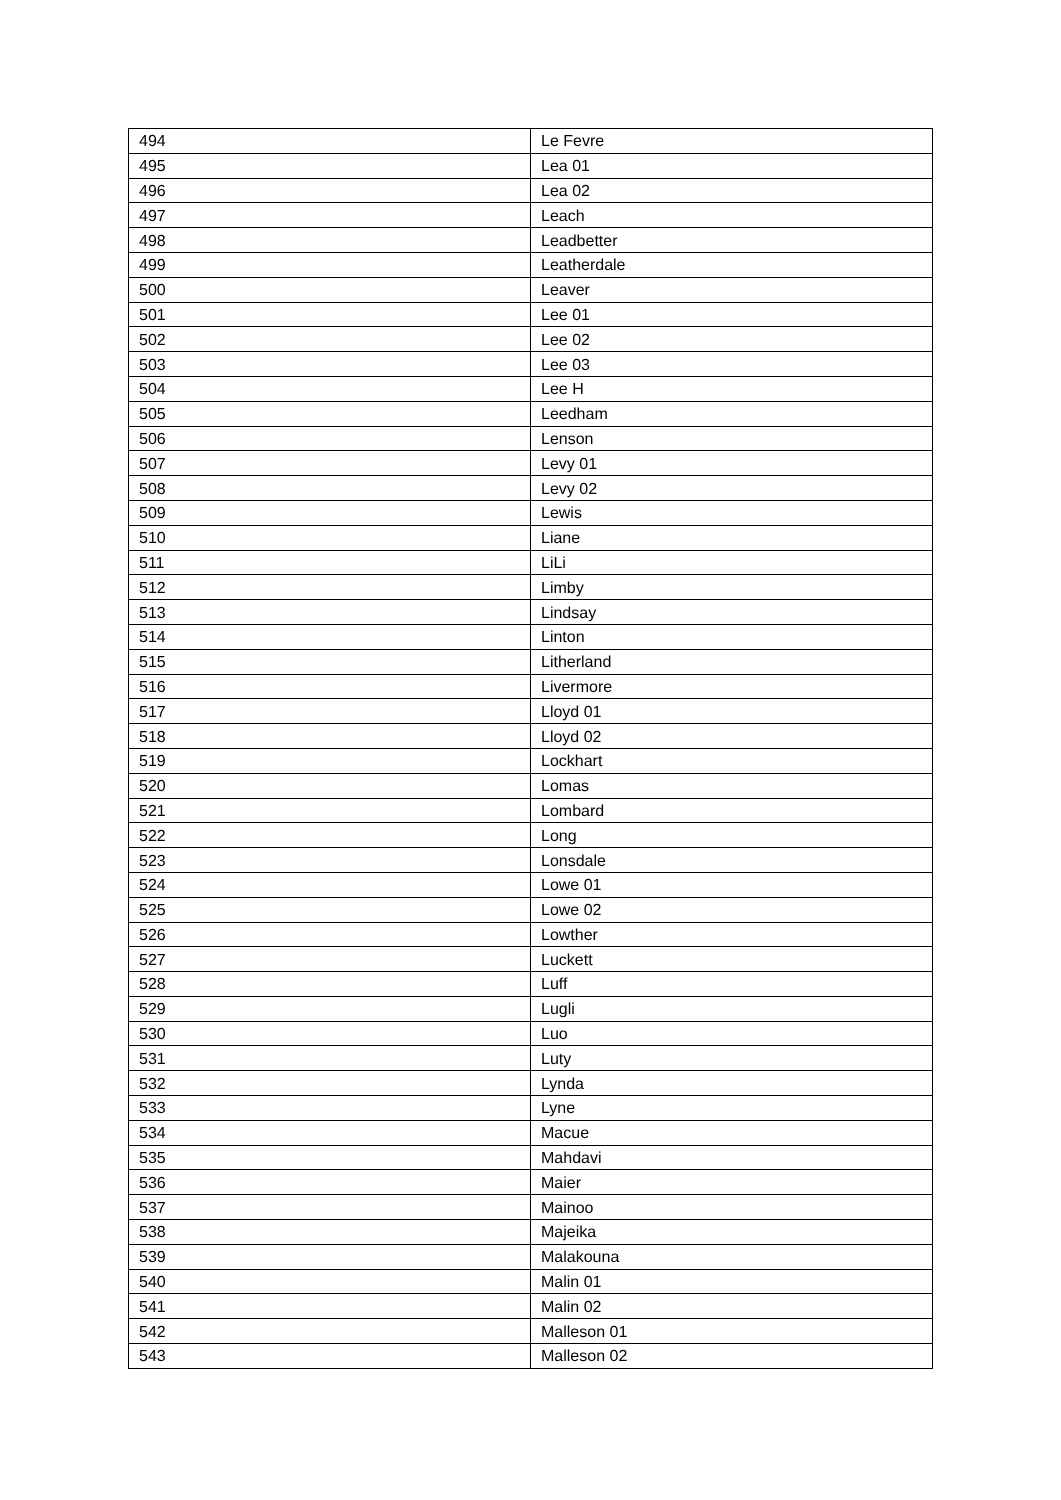| 494 | Le Fevre |
| 495 | Lea 01 |
| 496 | Lea 02 |
| 497 | Leach |
| 498 | Leadbetter |
| 499 | Leatherdale |
| 500 | Leaver |
| 501 | Lee 01 |
| 502 | Lee 02 |
| 503 | Lee 03 |
| 504 | Lee H |
| 505 | Leedham |
| 506 | Lenson |
| 507 | Levy 01 |
| 508 | Levy 02 |
| 509 | Lewis |
| 510 | Liane |
| 511 | LiLi |
| 512 | Limby |
| 513 | Lindsay |
| 514 | Linton |
| 515 | Litherland |
| 516 | Livermore |
| 517 | Lloyd 01 |
| 518 | Lloyd 02 |
| 519 | Lockhart |
| 520 | Lomas |
| 521 | Lombard |
| 522 | Long |
| 523 | Lonsdale |
| 524 | Lowe 01 |
| 525 | Lowe 02 |
| 526 | Lowther |
| 527 | Luckett |
| 528 | Luff |
| 529 | Lugli |
| 530 | Luo |
| 531 | Luty |
| 532 | Lynda |
| 533 | Lyne |
| 534 | Macue |
| 535 | Mahdavi |
| 536 | Maier |
| 537 | Mainoo |
| 538 | Majeika |
| 539 | Malakouna |
| 540 | Malin 01 |
| 541 | Malin 02 |
| 542 | Malleson 01 |
| 543 | Malleson 02 |